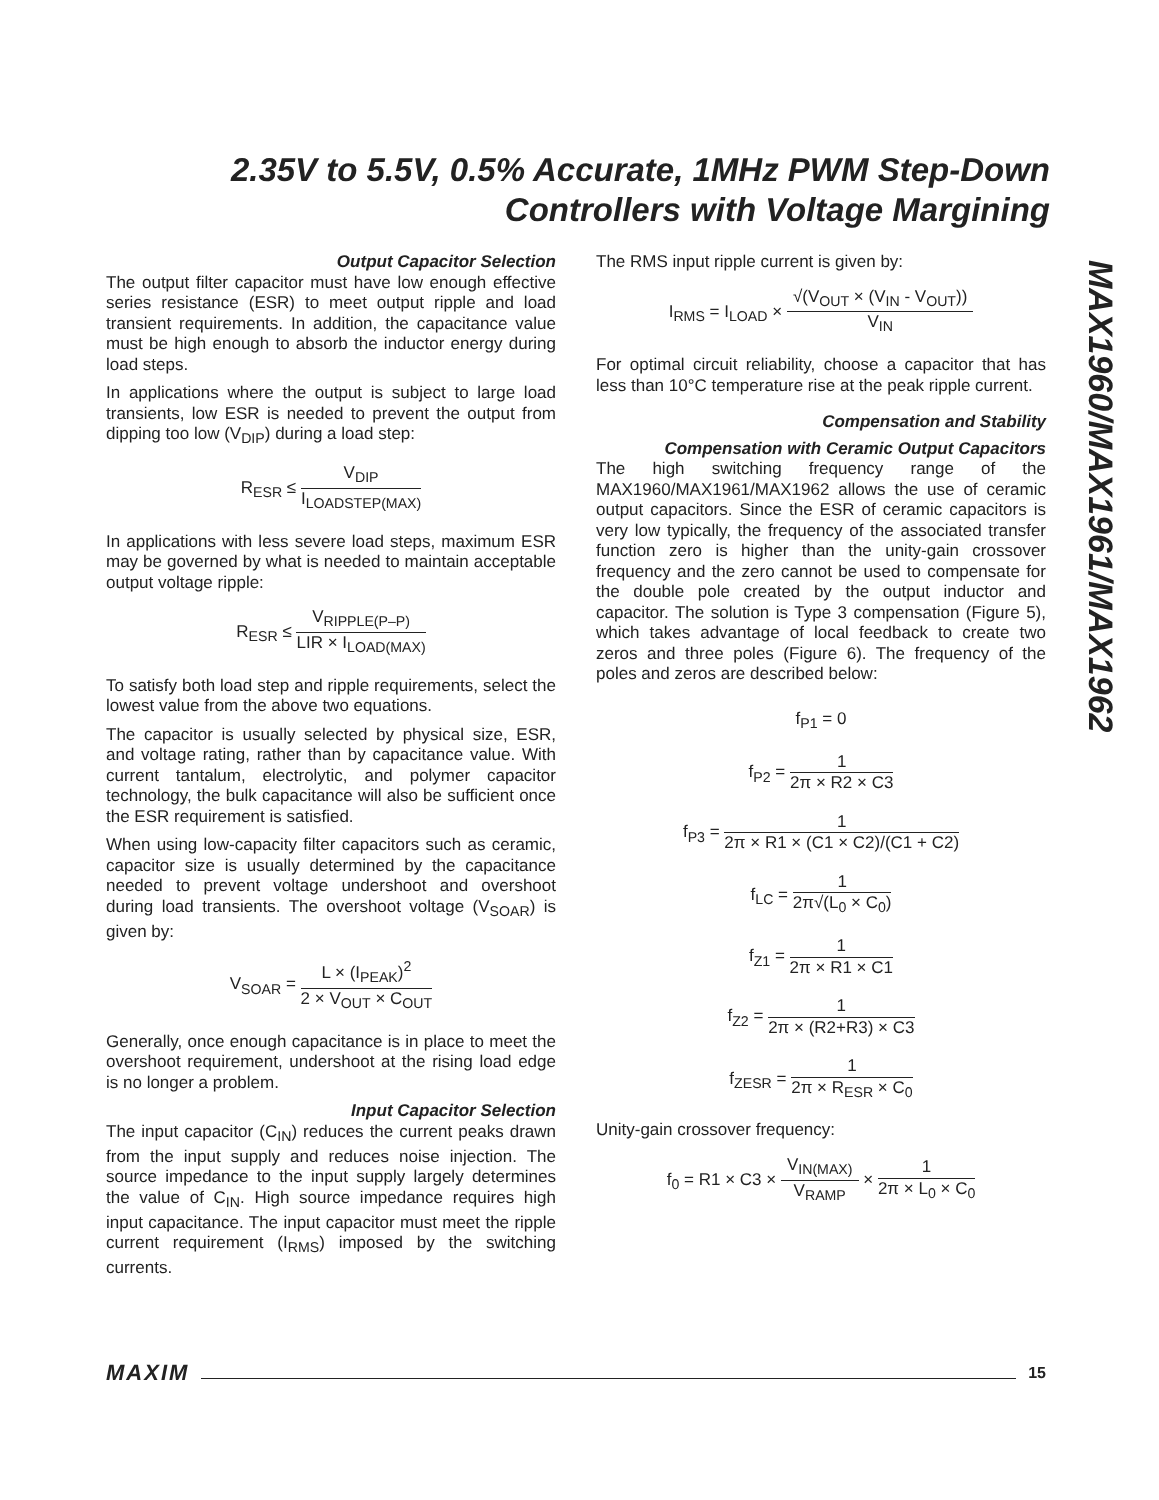2.35V to 5.5V, 0.5% Accurate, 1MHz PWM Step-Down Controllers with Voltage Margining
MAX1960/MAX1961/MAX1962
Output Capacitor Selection
The output filter capacitor must have low enough effective series resistance (ESR) to meet output ripple and load transient requirements. In addition, the capacitance value must be high enough to absorb the inductor energy during load steps.
In applications where the output is subject to large load transients, low ESR is needed to prevent the output from dipping too low (V<sub>DIP</sub>) during a load step:
R<sub>ESR</sub> ≤ V<sub>DIP</sub> I<sub>LOADSTEP(MAX)</sub>
In applications with less severe load steps, maximum ESR may be governed by what is needed to maintain acceptable output voltage ripple:
R<sub>ESR</sub> ≤ V<sub>RIPPLE(P–P)</sub> LIR × I<sub>LOAD(MAX)</sub>
To satisfy both load step and ripple requirements, select the lowest value from the above two equations.
The capacitor is usually selected by physical size, ESR, and voltage rating, rather than by capacitance value. With current tantalum, electrolytic, and polymer capacitor technology, the bulk capacitance will also be sufficient once the ESR requirement is satisfied.
When using low-capacity filter capacitors such as ceramic, capacitor size is usually determined by the capacitance needed to prevent voltage undershoot and overshoot during load transients. The overshoot voltage (V<sub>SOAR</sub>) is given by:
V<sub>SOAR</sub> = L × (I<sub>PEAK</sub>)<sup>2</sup> 2 × V<sub>OUT</sub> × C<sub>OUT</sub>
Generally, once enough capacitance is in place to meet the overshoot requirement, undershoot at the rising load edge is no longer a problem.
Input Capacitor Selection
The input capacitor (C<sub>IN</sub>) reduces the current peaks drawn from the input supply and reduces noise injection. The source impedance to the input supply largely determines the value of C<sub>IN</sub>. High source impedance requires high input capacitance. The input capacitor must meet the ripple current requirement (I<sub>RMS</sub>) imposed by the switching currents.
The RMS input ripple current is given by:
I<sub>RMS</sub> = I<sub>LOAD</sub> × √(V<sub>OUT</sub> × (V<sub>IN</sub> - V<sub>OUT</sub>)) V<sub>IN</sub>
For optimal circuit reliability, choose a capacitor that has less than 10°C temperature rise at the peak ripple current.
Compensation and Stability
Compensation with Ceramic Output Capacitors
The high switching frequency range of the MAX1960/MAX1961/MAX1962 allows the use of ceramic output capacitors. Since the ESR of ceramic capacitors is very low typically, the frequency of the associated transfer function zero is higher than the unity-gain crossover frequency and the zero cannot be used to compensate for the double pole created by the output inductor and capacitor. The solution is Type 3 compensation (Figure 5), which takes advantage of local feedback to create two zeros and three poles (Figure 6). The frequency of the poles and zeros are described below:
f<sub>P1</sub> = 0
f<sub>P2</sub> = 1 2π × R2 × C3
f<sub>P3</sub> = 1 2π × R1 × (C1 × C2)/(C1 + C2)
f<sub>LC</sub> = 1 2π√(L<sub>0</sub> × C<sub>0</sub>)
f<sub>Z1</sub> = 1 2π × R1 × C1
f<sub>Z2</sub> = 1 2π × (R2+R3) × C3
f<sub>ZESR</sub> = 1 2π × R<sub>ESR</sub> × C<sub>0</sub>
Unity-gain crossover frequency:
f<sub>0</sub> = R1 × C3 × V<sub>IN(MAX)</sub> V<sub>RAMP</sub> × 1 2π × L<sub>0</sub> × C<sub>0</sub>
MAXIM 15